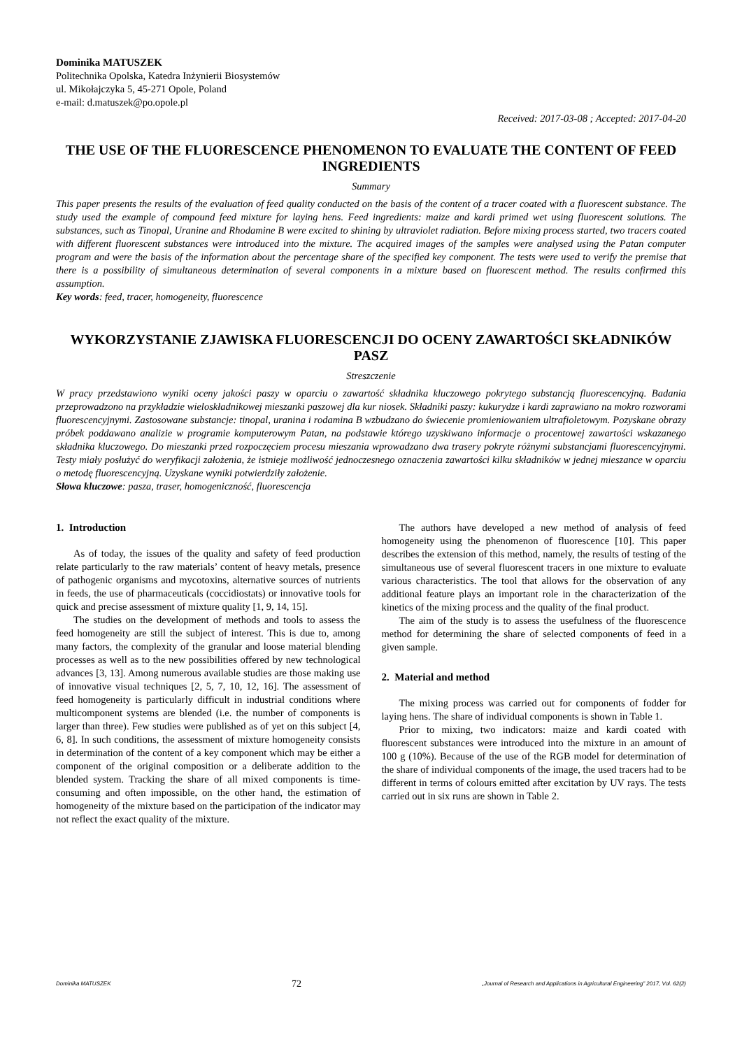Dominika MATUSZEK
Politechnika Opolska, Katedra Inżynierii Biosystemów
ul. Mikołajczyka 5, 45-271 Opole, Poland
e-mail: d.matuszek@po.opole.pl
Received: 2017-03-08 ; Accepted: 2017-04-20
THE USE OF THE FLUORESCENCE PHENOMENON TO EVALUATE THE CONTENT OF FEED INGREDIENTS
Summary
This paper presents the results of the evaluation of feed quality conducted on the basis of the content of a tracer coated with a fluorescent substance. The study used the example of compound feed mixture for laying hens. Feed ingredients: maize and kardi primed wet using fluorescent solutions. The substances, such as Tinopal, Uranine and Rhodamine B were excited to shining by ultraviolet radiation. Before mixing process started, two tracers coated with different fluorescent substances were introduced into the mixture. The acquired images of the samples were analysed using the Patan computer program and were the basis of the information about the percentage share of the specified key component. The tests were used to verify the premise that there is a possibility of simultaneous determination of several components in a mixture based on fluorescent method. The results confirmed this assumption.
Key words: feed, tracer, homogeneity, fluorescence
WYKORZYSTANIE ZJAWISKA FLUORESCENCJI DO OCENY ZAWARTOŚCI SKŁADNIKÓW PASZ
Streszczenie
W pracy przedstawiono wyniki oceny jakości paszy w oparciu o zawartość składnika kluczowego pokrytego substancją fluorescencyjną. Badania przeprowadzono na przykładzie wieloskładnikowej mieszanki paszowej dla kur niosek. Składniki paszy: kukurydze i kardi zaprawiano na mokro rozworami fluorescencyjnymi. Zastosowane substancje: tinopal, uranina i rodamina B wzbudzano do świecenie promieniowaniem ultrafioletowym. Pozyskane obrazy próbek poddawano analizie w programie komputerowym Patan, na podstawie którego uzyskiwano informacje o procentowej zawartości wskazanego składnika kluczowego. Do mieszanki przed rozpoczęciem procesu mieszania wprowadzano dwa trasery pokryte różnymi substancjami fluorescencyjnymi. Testy miały posłużyć do weryfikacji założenia, że istnieje możliwość jednoczesnego oznaczenia zawartości kilku składników w jednej mieszance w oparciu o metodę fluorescencyjną. Uzyskane wyniki potwierdziły założenie.
Słowa kluczowe: pasza, traser, homogeniczność, fluorescencja
1. Introduction
As of today, the issues of the quality and safety of feed production relate particularly to the raw materials’ content of heavy metals, presence of pathogenic organisms and mycotoxins, alternative sources of nutrients in feeds, the use of pharmaceuticals (coccidiostats) or innovative tools for quick and precise assessment of mixture quality [1, 9, 14, 15].
The studies on the development of methods and tools to assess the feed homogeneity are still the subject of interest. This is due to, among many factors, the complexity of the granular and loose material blending processes as well as to the new possibilities offered by new technological advances [3, 13]. Among numerous available studies are those making use of innovative visual techniques [2, 5, 7, 10, 12, 16]. The assessment of feed homogeneity is particularly difficult in industrial conditions where multicomponent systems are blended (i.e. the number of components is larger than three). Few studies were published as of yet on this subject [4, 6, 8]. In such conditions, the assessment of mixture homogeneity consists in determination of the content of a key component which may be either a component of the original composition or a deliberate addition to the blended system. Tracking the share of all mixed components is time-consuming and often impossible, on the other hand, the estimation of homogeneity of the mixture based on the participation of the indicator may not reflect the exact quality of the mixture.
The authors have developed a new method of analysis of feed homogeneity using the phenomenon of fluorescence [10]. This paper describes the extension of this method, namely, the results of testing of the simultaneous use of several fluorescent tracers in one mixture to evaluate various characteristics. The tool that allows for the observation of any additional feature plays an important role in the characterization of the kinetics of the mixing process and the quality of the final product.
The aim of the study is to assess the usefulness of the fluorescence method for determining the share of selected components of feed in a given sample.
2. Material and method
The mixing process was carried out for components of fodder for laying hens. The share of individual components is shown in Table 1.
Prior to mixing, two indicators: maize and kardi coated with fluorescent substances were introduced into the mixture in an amount of 100 g (10%). Because of the use of the RGB model for determination of the share of individual components of the image, the used tracers had to be different in terms of colours emitted after excitation by UV rays. The tests carried out in six runs are shown in Table 2.
Dominika MATUSZEK 72 „Journal of Research and Applications in Agricultural Engineering” 2017, Vol. 62(2)